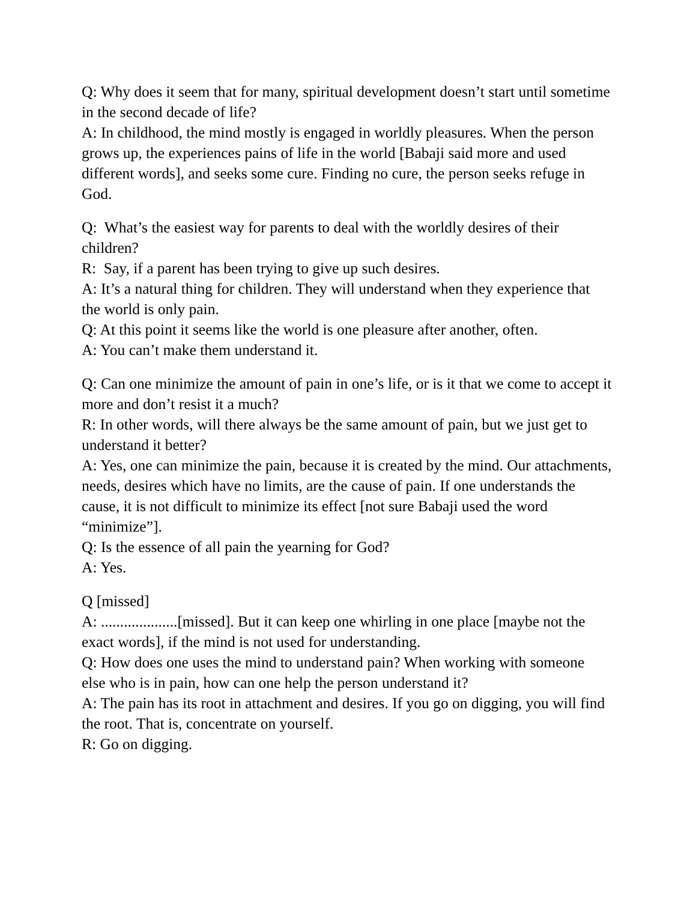Q: Why does it seem that for many, spiritual development doesn’t start until sometime in the second decade of life?
A: In childhood, the mind mostly is engaged in worldly pleasures. When the person grows up, the experiences pains of life in the world [Babaji said more and used different words], and seeks some cure. Finding no cure, the person seeks refuge in God.
Q: What’s the easiest way for parents to deal with the worldly desires of their children?
R: Say, if a parent has been trying to give up such desires.
A: It’s a natural thing for children. They will understand when they experience that the world is only pain.
Q: At this point it seems like the world is one pleasure after another, often.
A: You can’t make them understand it.
Q: Can one minimize the amount of pain in one’s life, or is it that we come to accept it more and don’t resist it a much?
R: In other words, will there always be the same amount of pain, but we just get to understand it better?
A: Yes, one can minimize the pain, because it is created by the mind. Our attachments, needs, desires which have no limits, are the cause of pain. If one understands the cause, it is not difficult to minimize its effect [not sure Babaji used the word “minimize”].
Q: Is the essence of all pain the yearning for God?
A: Yes.
Q [missed]
A: ....................[missed]. But it can keep one whirling in one place [maybe not the exact words], if the mind is not used for understanding.
Q: How does one uses the mind to understand pain? When working with someone else who is in pain, how can one help the person understand it?
A: The pain has its root in attachment and desires. If you go on digging, you will find the root. That is, concentrate on yourself.
R: Go on digging.